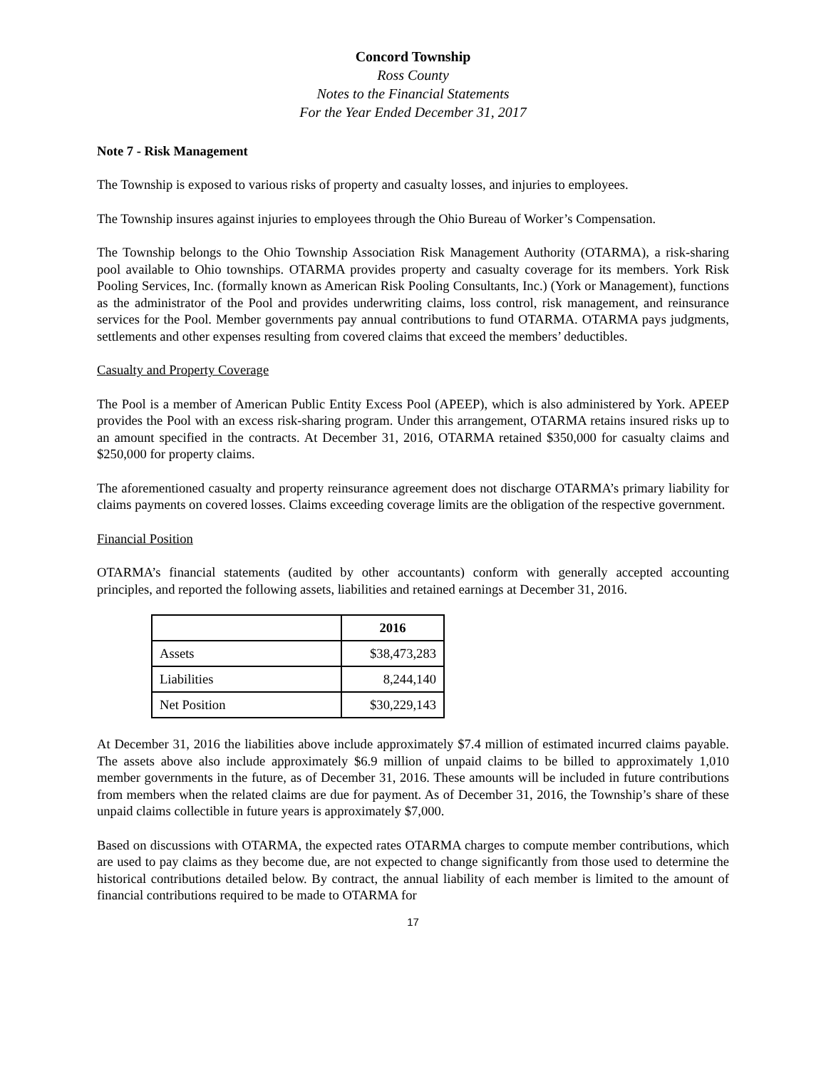Concord Township
Ross County
Notes to the Financial Statements
For the Year Ended December 31, 2017
Note 7 - Risk Management
The Township is exposed to various risks of property and casualty losses, and injuries to employees.
The Township insures against injuries to employees through the Ohio Bureau of Worker’s Compensation.
The Township belongs to the Ohio Township Association Risk Management Authority (OTARMA), a risk-sharing pool available to Ohio townships. OTARMA provides property and casualty coverage for its members. York Risk Pooling Services, Inc. (formally known as American Risk Pooling Consultants, Inc.) (York or Management), functions as the administrator of the Pool and provides underwriting claims, loss control, risk management, and reinsurance services for the Pool. Member governments pay annual contributions to fund OTARMA. OTARMA pays judgments, settlements and other expenses resulting from covered claims that exceed the members’ deductibles.
Casualty and Property Coverage
The Pool is a member of American Public Entity Excess Pool (APEEP), which is also administered by York. APEEP provides the Pool with an excess risk-sharing program. Under this arrangement, OTARMA retains insured risks up to an amount specified in the contracts. At December 31, 2016, OTARMA retained $350,000 for casualty claims and $250,000 for property claims.
The aforementioned casualty and property reinsurance agreement does not discharge OTARMA’s primary liability for claims payments on covered losses. Claims exceeding coverage limits are the obligation of the respective government.
Financial Position
OTARMA’s financial statements (audited by other accountants) conform with generally accepted accounting principles, and reported the following assets, liabilities and retained earnings at December 31, 2016.
| | 2016 |
| Assets | $38,473,283 |
| Liabilities | 8,244,140 |
| Net Position | $30,229,143 |
At December 31, 2016 the liabilities above include approximately $7.4 million of estimated incurred claims payable. The assets above also include approximately $6.9 million of unpaid claims to be billed to approximately 1,010 member governments in the future, as of December 31, 2016. These amounts will be included in future contributions from members when the related claims are due for payment. As of December 31, 2016, the Township’s share of these unpaid claims collectible in future years is approximately $7,000.
Based on discussions with OTARMA, the expected rates OTARMA charges to compute member contributions, which are used to pay claims as they become due, are not expected to change significantly from those used to determine the historical contributions detailed below. By contract, the annual liability of each member is limited to the amount of financial contributions required to be made to OTARMA for
17